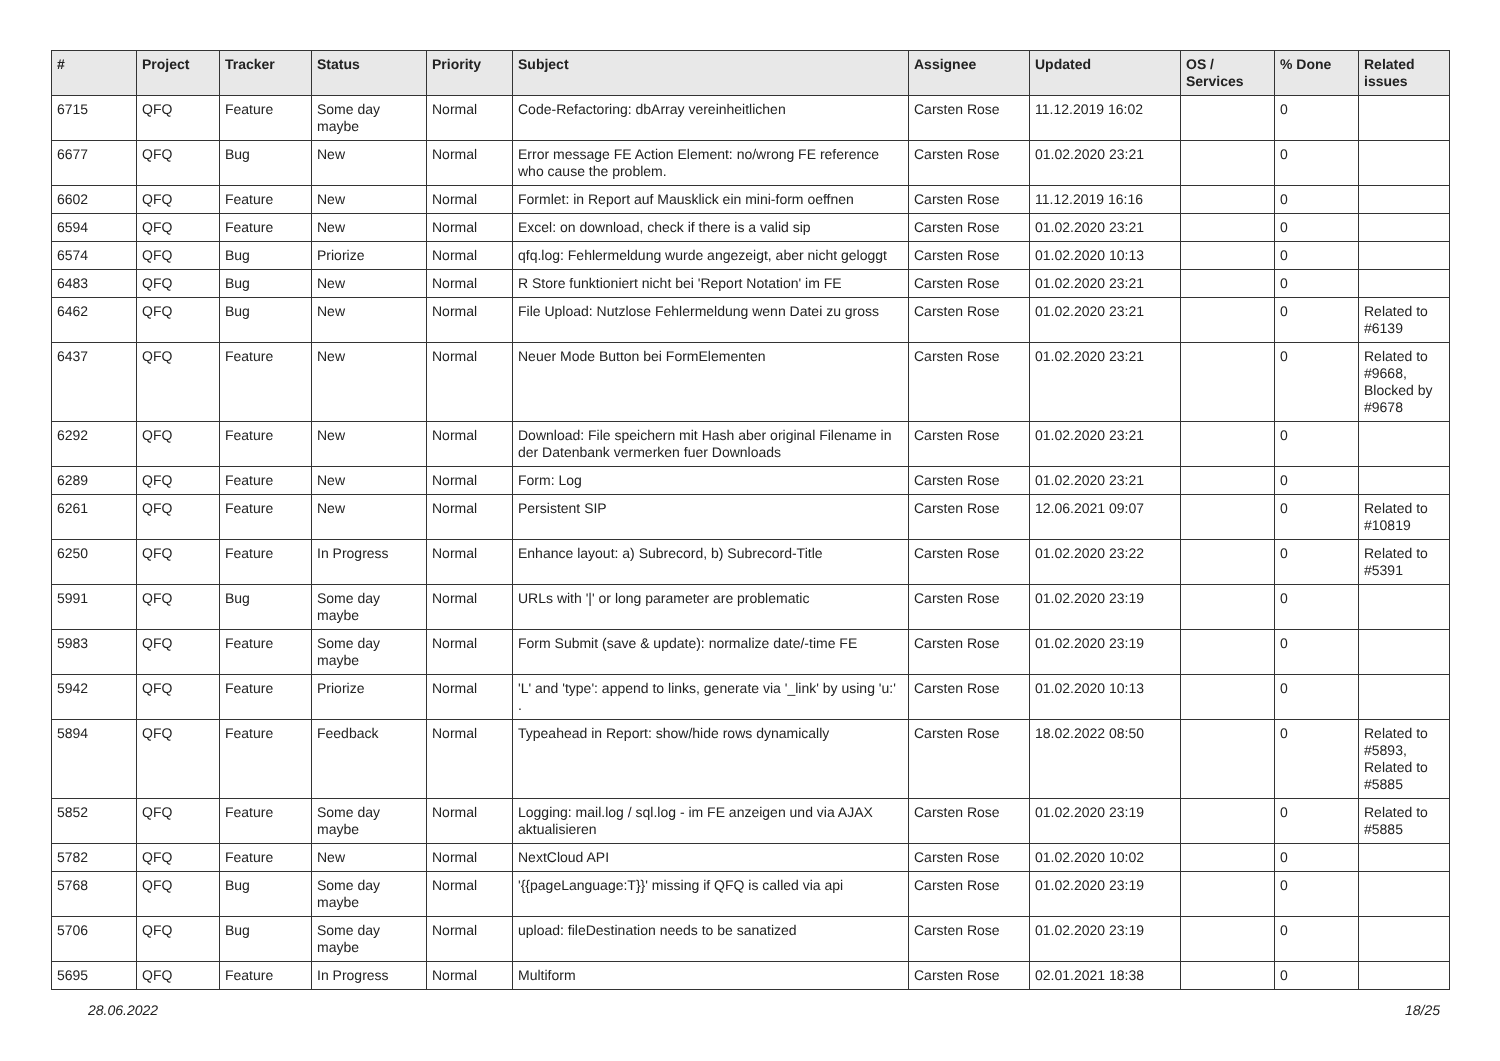| # | Project | Tracker | Status | Priority | Subject | Assignee | Updated | OS / Services | % Done | Related issues |
| --- | --- | --- | --- | --- | --- | --- | --- | --- | --- | --- |
| 6715 | QFQ | Feature | Some day maybe | Normal | Code-Refactoring: dbArray vereinheitlichen | Carsten Rose | 11.12.2019 16:02 | | 0 | |
| 6677 | QFQ | Bug | New | Normal | Error message FE Action Element: no/wrong FE reference who cause the problem. | Carsten Rose | 01.02.2020 23:21 | | 0 | |
| 6602 | QFQ | Feature | New | Normal | Formlet: in Report auf Mausklick ein mini-form oeffnen | Carsten Rose | 11.12.2019 16:16 | | 0 | |
| 6594 | QFQ | Feature | New | Normal | Excel: on download, check if there is a valid sip | Carsten Rose | 01.02.2020 23:21 | | 0 | |
| 6574 | QFQ | Bug | Priorize | Normal | qfq.log: Fehlermeldung wurde angezeigt, aber nicht geloggt | Carsten Rose | 01.02.2020 10:13 | | 0 | |
| 6483 | QFQ | Bug | New | Normal | R Store funktioniert nicht bei 'Report Notation' im FE | Carsten Rose | 01.02.2020 23:21 | | 0 | |
| 6462 | QFQ | Bug | New | Normal | File Upload: Nutzlose Fehlermeldung wenn Datei zu gross | Carsten Rose | 01.02.2020 23:21 | | 0 | Related to #6139 |
| 6437 | QFQ | Feature | New | Normal | Neuer Mode Button bei FormElementen | Carsten Rose | 01.02.2020 23:21 | | 0 | Related to #9668, Blocked by #9678 |
| 6292 | QFQ | Feature | New | Normal | Download: File speichern mit Hash aber original Filename in der Datenbank vermerken fuer Downloads | Carsten Rose | 01.02.2020 23:21 | | 0 | |
| 6289 | QFQ | Feature | New | Normal | Form: Log | Carsten Rose | 01.02.2020 23:21 | | 0 | |
| 6261 | QFQ | Feature | New | Normal | Persistent SIP | Carsten Rose | 12.06.2021 09:07 | | 0 | Related to #10819 |
| 6250 | QFQ | Feature | In Progress | Normal | Enhance layout: a) Subrecord, b) Subrecord-Title | Carsten Rose | 01.02.2020 23:22 | | 0 | Related to #5391 |
| 5991 | QFQ | Bug | Some day maybe | Normal | URLs with '/' or long parameter are problematic | Carsten Rose | 01.02.2020 23:19 | | 0 | |
| 5983 | QFQ | Feature | Some day maybe | Normal | Form Submit (save & update): normalize date/-time FE | Carsten Rose | 01.02.2020 23:19 | | 0 | |
| 5942 | QFQ | Feature | Priorize | Normal | 'L' and 'type': append to links, generate via '_link' by using 'u:' . | Carsten Rose | 01.02.2020 10:13 | | 0 | |
| 5894 | QFQ | Feature | Feedback | Normal | Typeahead in Report: show/hide rows dynamically | Carsten Rose | 18.02.2022 08:50 | | 0 | Related to #5893, Related to #5885 |
| 5852 | QFQ | Feature | Some day maybe | Normal | Logging: mail.log / sql.log - im FE anzeigen und via AJAX aktualisieren | Carsten Rose | 01.02.2020 23:19 | | 0 | Related to #5885 |
| 5782 | QFQ | Feature | New | Normal | NextCloud API | Carsten Rose | 01.02.2020 10:02 | | 0 | |
| 5768 | QFQ | Bug | Some day maybe | Normal | '{{pageLanguage:T}}' missing if QFQ is called via api | Carsten Rose | 01.02.2020 23:19 | | 0 | |
| 5706 | QFQ | Bug | Some day maybe | Normal | upload: fileDestination needs to be sanatized | Carsten Rose | 01.02.2020 23:19 | | 0 | |
| 5695 | QFQ | Feature | In Progress | Normal | Multiform | Carsten Rose | 02.01.2021 18:38 | | 0 | |
28.06.2022 18/25